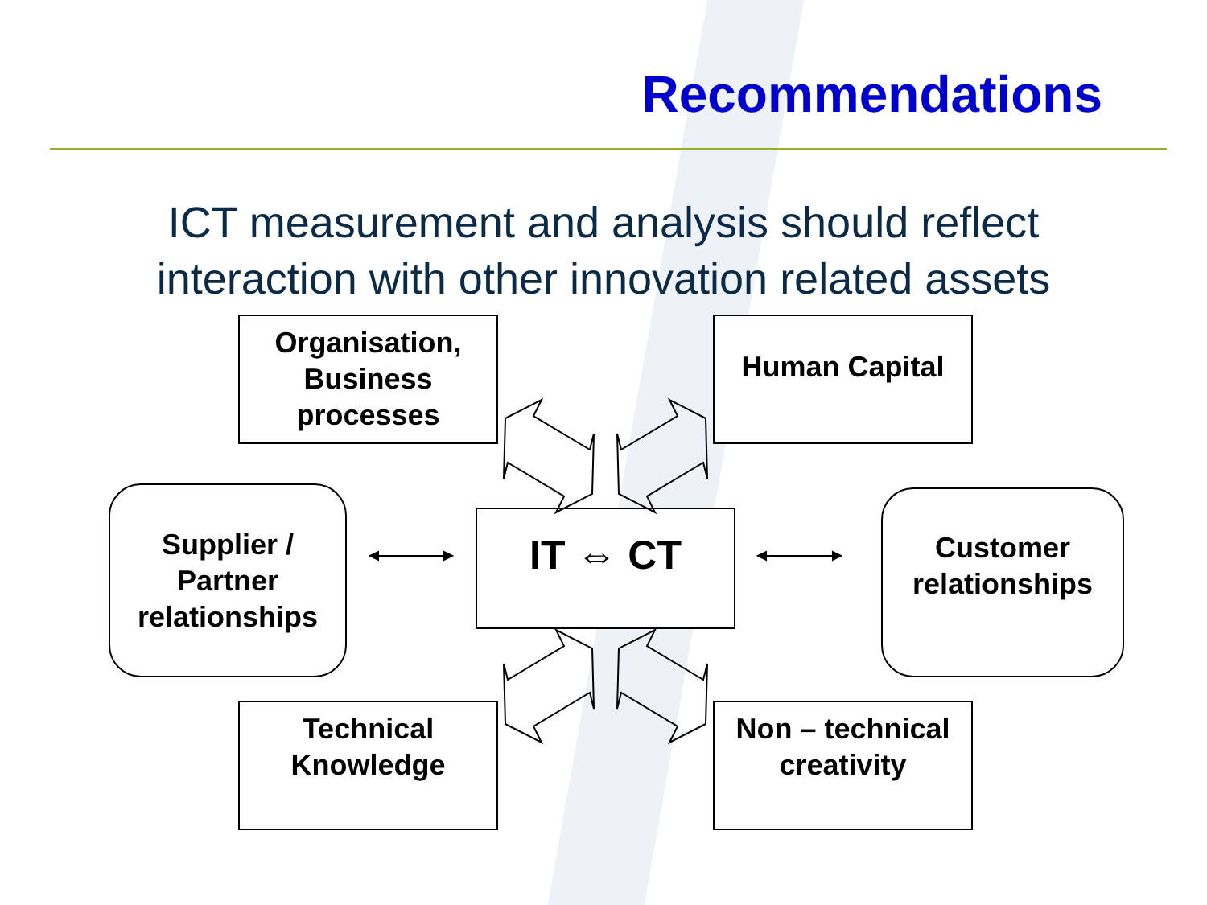Recommendations
ICT measurement and analysis should reflect
interaction with other innovation related assets
Organisation,
Business
processes
Human Capital
Supplier /
Partner
relationships
IT ⇔ CT
Customer
relationships
Technical
Knowledge
Non – technical
creativity